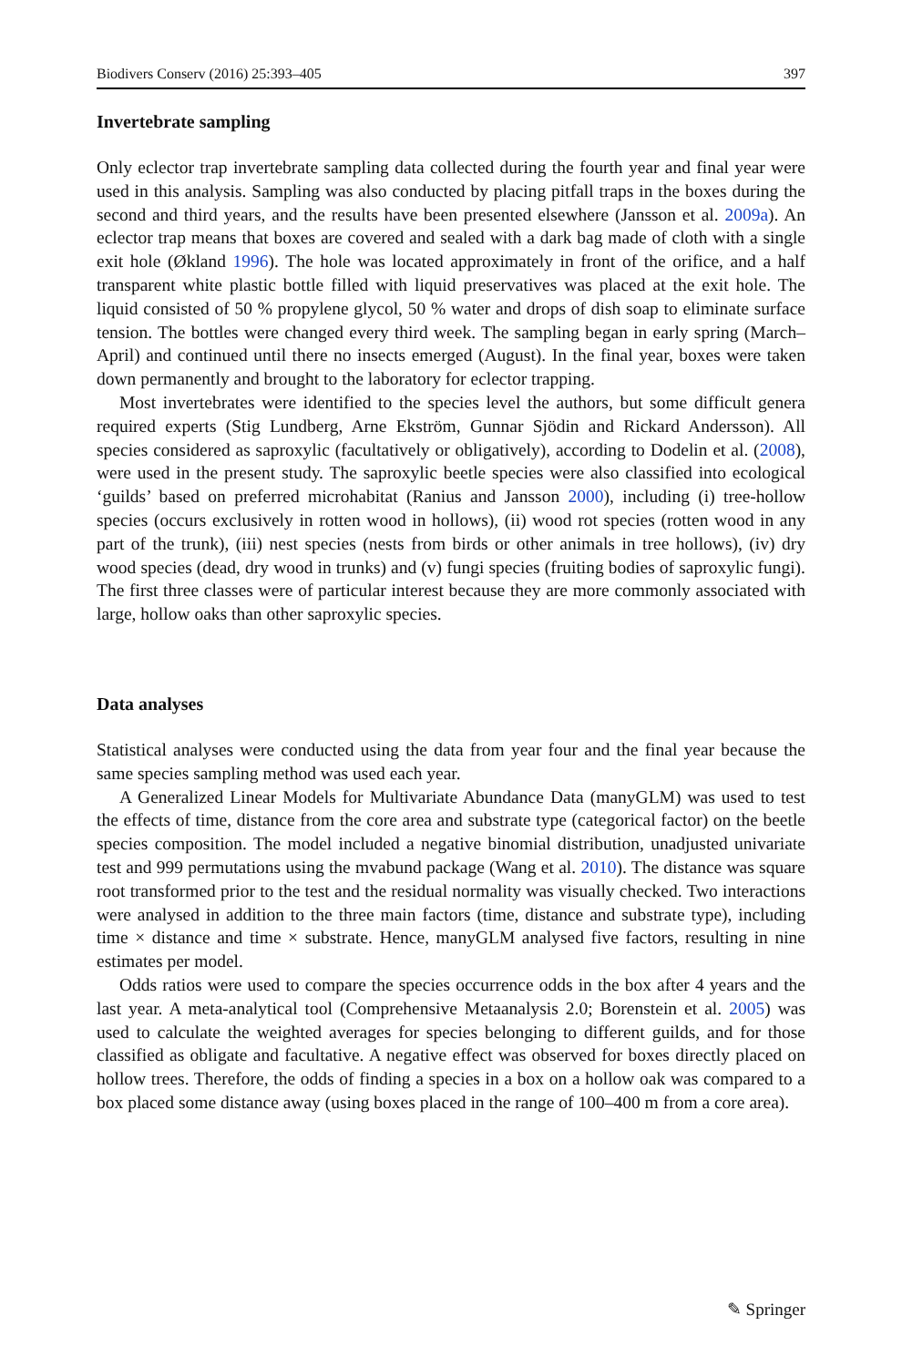Biodivers Conserv (2016) 25:393–405 397
Invertebrate sampling
Only eclector trap invertebrate sampling data collected during the fourth year and final year were used in this analysis. Sampling was also conducted by placing pitfall traps in the boxes during the second and third years, and the results have been presented elsewhere (Jansson et al. 2009a). An eclector trap means that boxes are covered and sealed with a dark bag made of cloth with a single exit hole (Økland 1996). The hole was located approximately in front of the orifice, and a half transparent white plastic bottle filled with liquid preservatives was placed at the exit hole. The liquid consisted of 50 % propylene glycol, 50 % water and drops of dish soap to eliminate surface tension. The bottles were changed every third week. The sampling began in early spring (March–April) and continued until there no insects emerged (August). In the final year, boxes were taken down permanently and brought to the laboratory for eclector trapping.
Most invertebrates were identified to the species level the authors, but some difficult genera required experts (Stig Lundberg, Arne Ekström, Gunnar Sjödin and Rickard Andersson). All species considered as saproxylic (facultatively or obligatively), according to Dodelin et al. (2008), were used in the present study. The saproxylic beetle species were also classified into ecological ‘guilds’ based on preferred microhabitat (Ranius and Jansson 2000), including (i) tree-hollow species (occurs exclusively in rotten wood in hollows), (ii) wood rot species (rotten wood in any part of the trunk), (iii) nest species (nests from birds or other animals in tree hollows), (iv) dry wood species (dead, dry wood in trunks) and (v) fungi species (fruiting bodies of saproxylic fungi). The first three classes were of particular interest because they are more commonly associated with large, hollow oaks than other saproxylic species.
Data analyses
Statistical analyses were conducted using the data from year four and the final year because the same species sampling method was used each year.
A Generalized Linear Models for Multivariate Abundance Data (manyGLM) was used to test the effects of time, distance from the core area and substrate type (categorical factor) on the beetle species composition. The model included a negative binomial distribution, unadjusted univariate test and 999 permutations using the mvabund package (Wang et al. 2010). The distance was square root transformed prior to the test and the residual normality was visually checked. Two interactions were analysed in addition to the three main factors (time, distance and substrate type), including time × distance and time × substrate. Hence, manyGLM analysed five factors, resulting in nine estimates per model.
Odds ratios were used to compare the species occurrence odds in the box after 4 years and the last year. A meta-analytical tool (Comprehensive Metaanalysis 2.0; Borenstein et al. 2005) was used to calculate the weighted averages for species belonging to different guilds, and for those classified as obligate and facultative. A negative effect was observed for boxes directly placed on hollow trees. Therefore, the odds of finding a species in a box on a hollow oak was compared to a box placed some distance away (using boxes placed in the range of 100–400 m from a core area).
✎ Springer